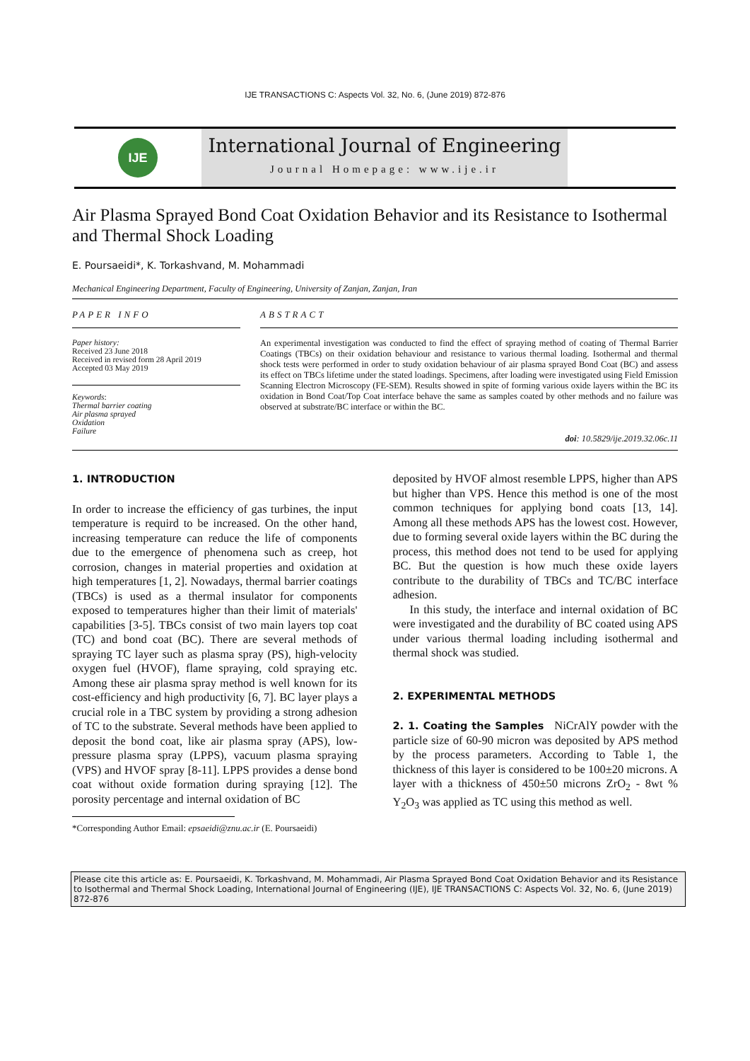IJE TRANSACTIONS C: Aspects Vol. 32, No. 6, (June 2019) 872-876
IJE
International Journal of Engineering
Journal Homepage: www.ije.ir
Air Plasma Sprayed Bond Coat Oxidation Behavior and its Resistance to Isothermal and Thermal Shock Loading
E. Poursaeidi*, K. Torkashvand, M. Mohammadi
Mechanical Engineering Department, Faculty of Engineering, University of Zanjan, Zanjan, Iran
PAPER INFO
Paper history:
Received 23 June 2018
Received in revised form 28 April 2019
Accepted 03 May 2019
Keywords:
Thermal barrier coating
Air plasma sprayed
Oxidation
Failure
ABSTRACT
An experimental investigation was conducted to find the effect of spraying method of coating of Thermal Barrier Coatings (TBCs) on their oxidation behaviour and resistance to various thermal loading. Isothermal and thermal shock tests were performed in order to study oxidation behaviour of air plasma sprayed Bond Coat (BC) and assess its effect on TBCs lifetime under the stated loadings. Specimens, after loading were investigated using Field Emission Scanning Electron Microscopy (FE-SEM). Results showed in spite of forming various oxide layers within the BC its oxidation in Bond Coat/Top Coat interface behave the same as samples coated by other methods and no failure was observed at substrate/BC interface or within the BC.
doi: 10.5829/ije.2019.32.06c.11
1. INTRODUCTION
In order to increase the efficiency of gas turbines, the input temperature is requird to be increased. On the other hand, increasing temperature can reduce the life of components due to the emergence of phenomena such as creep, hot corrosion, changes in material properties and oxidation at high temperatures [1, 2]. Nowadays, thermal barrier coatings (TBCs) is used as a thermal insulator for components exposed to temperatures higher than their limit of materials' capabilities [3-5]. TBCs consist of two main layers top coat (TC) and bond coat (BC). There are several methods of spraying TC layer such as plasma spray (PS), high-velocity oxygen fuel (HVOF), flame spraying, cold spraying etc. Among these air plasma spray method is well known for its cost-efficiency and high productivity [6, 7]. BC layer plays a crucial role in a TBC system by providing a strong adhesion of TC to the substrate. Several methods have been applied to deposit the bond coat, like air plasma spray (APS), low-pressure plasma spray (LPPS), vacuum plasma spraying (VPS) and HVOF spray [8-11]. LPPS provides a dense bond coat without oxide formation during spraying [12]. The porosity percentage and internal oxidation of BC
*Corresponding Author Email: epsaeidi@znu.ac.ir (E. Poursaeidi)
deposited by HVOF almost resemble LPPS, higher than APS but higher than VPS. Hence this method is one of the most common techniques for applying bond coats [13, 14]. Among all these methods APS has the lowest cost. However, due to forming several oxide layers within the BC during the process, this method does not tend to be used for applying BC. But the question is how much these oxide layers contribute to the durability of TBCs and TC/BC interface adhesion.
In this study, the interface and internal oxidation of BC were investigated and the durability of BC coated using APS under various thermal loading including isothermal and thermal shock was studied.
2. EXPERIMENTAL METHODS
2. 1. Coating the Samples NiCrAlY powder with the particle size of 60-90 micron was deposited by APS method by the process parameters. According to Table 1, the thickness of this layer is considered to be 100±20 microns. A layer with a thickness of 450±50 microns ZrO<sub>2</sub> - 8wt % Y<sub>2</sub>O<sub>3</sub> was applied as TC using this method as well.
Please cite this article as: E. Poursaeidi, K. Torkashvand, M. Mohammadi, Air Plasma Sprayed Bond Coat Oxidation Behavior and its Resistance to Isothermal and Thermal Shock Loading, International Journal of Engineering (IJE), IJE TRANSACTIONS C: Aspects Vol. 32, No. 6, (June 2019) 872-876